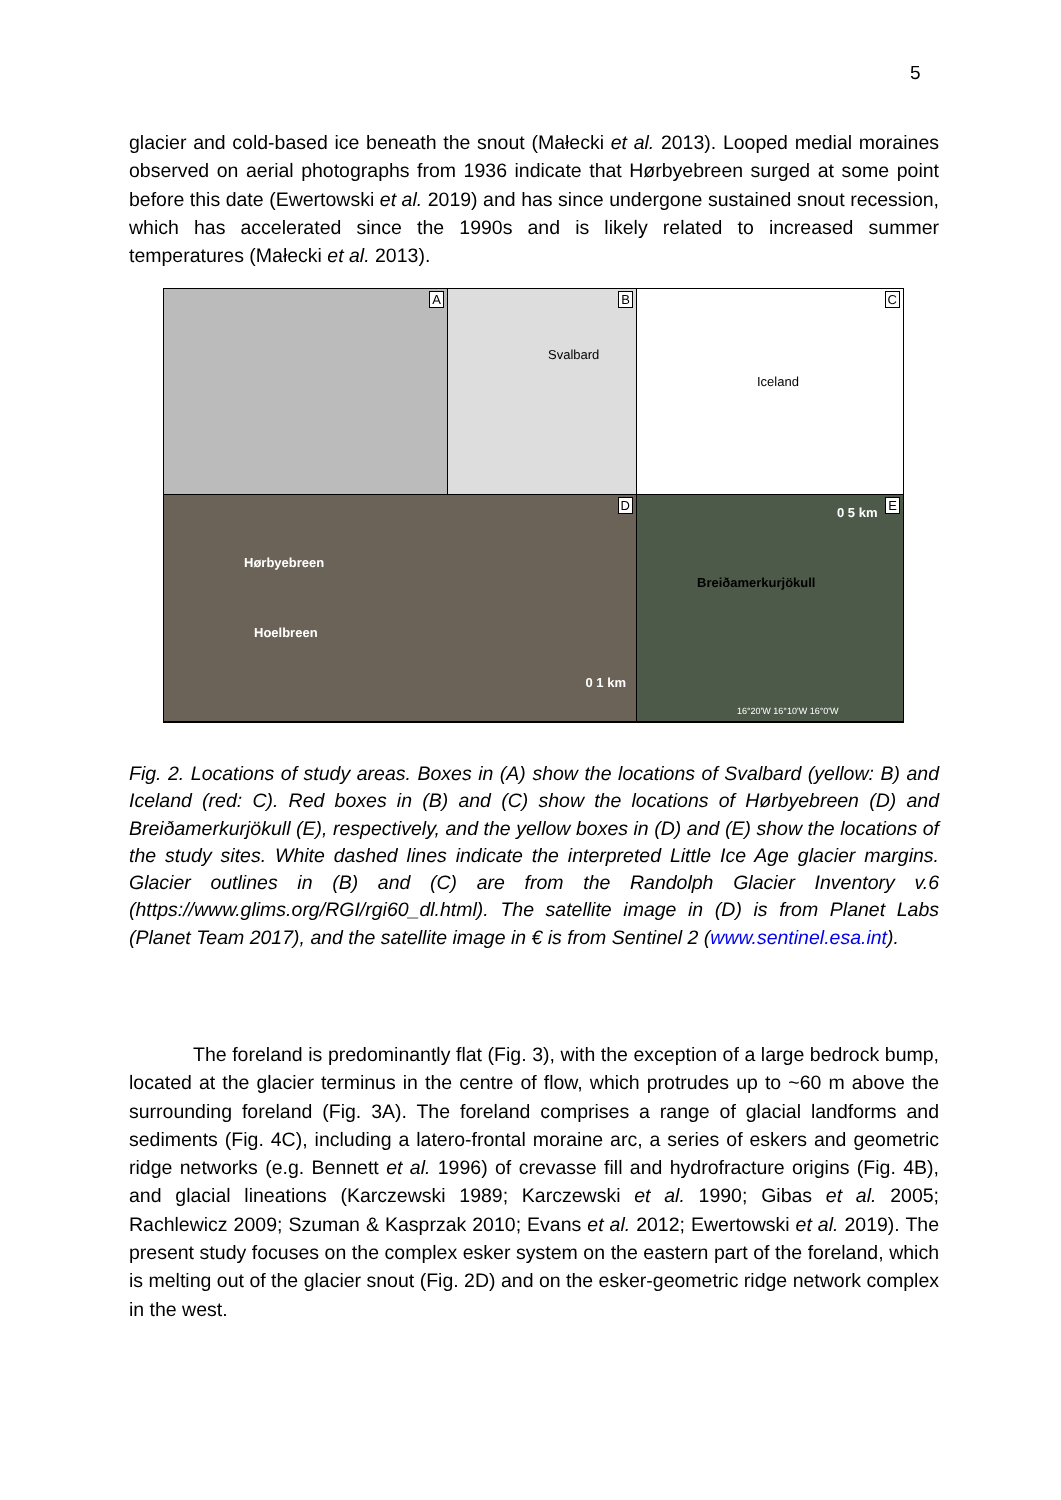5
glacier and cold-based ice beneath the snout (Małecki et al. 2013). Looped medial moraines observed on aerial photographs from 1936 indicate that Hørbyebreen surged at some point before this date (Ewertowski et al. 2019) and has since undergone sustained snout recession, which has accelerated since the 1990s and is likely related to increased summer temperatures (Małecki et al. 2013).
A
B
Svalbard
C
Iceland
D
Hørbyebreen
Hoelbreen
0 1 km
E
0 5 km
Breiðamerkurjökull
16°20'W 16°10'W 16°0'W
Fig. 2. Locations of study areas. Boxes in (A) show the locations of Svalbard (yellow: B) and Iceland (red: C). Red boxes in (B) and (C) show the locations of Hørbyebreen (D) and Breiðamerkurjökull (E), respectively, and the yellow boxes in (D) and (E) show the locations of the study sites. White dashed lines indicate the interpreted Little Ice Age glacier margins. Glacier outlines in (B) and (C) are from the Randolph Glacier Inventory v.6 (https://www.glims.org/RGI/rgi60_dl.html). The satellite image in (D) is from Planet Labs (Planet Team 2017), and the satellite image in € is from Sentinel 2 (www.sentinel.esa.int).
The foreland is predominantly flat (Fig. 3), with the exception of a large bedrock bump, located at the glacier terminus in the centre of flow, which protrudes up to ~60 m above the surrounding foreland (Fig. 3A). The foreland comprises a range of glacial landforms and sediments (Fig. 4C), including a latero-frontal moraine arc, a series of eskers and geometric ridge networks (e.g. Bennett et al. 1996) of crevasse fill and hydrofracture origins (Fig. 4B), and glacial lineations (Karczewski 1989; Karczewski et al. 1990; Gibas et al. 2005; Rachlewicz 2009; Szuman & Kasprzak 2010; Evans et al. 2012; Ewertowski et al. 2019). The present study focuses on the complex esker system on the eastern part of the foreland, which is melting out of the glacier snout (Fig. 2D) and on the esker-geometric ridge network complex in the west.